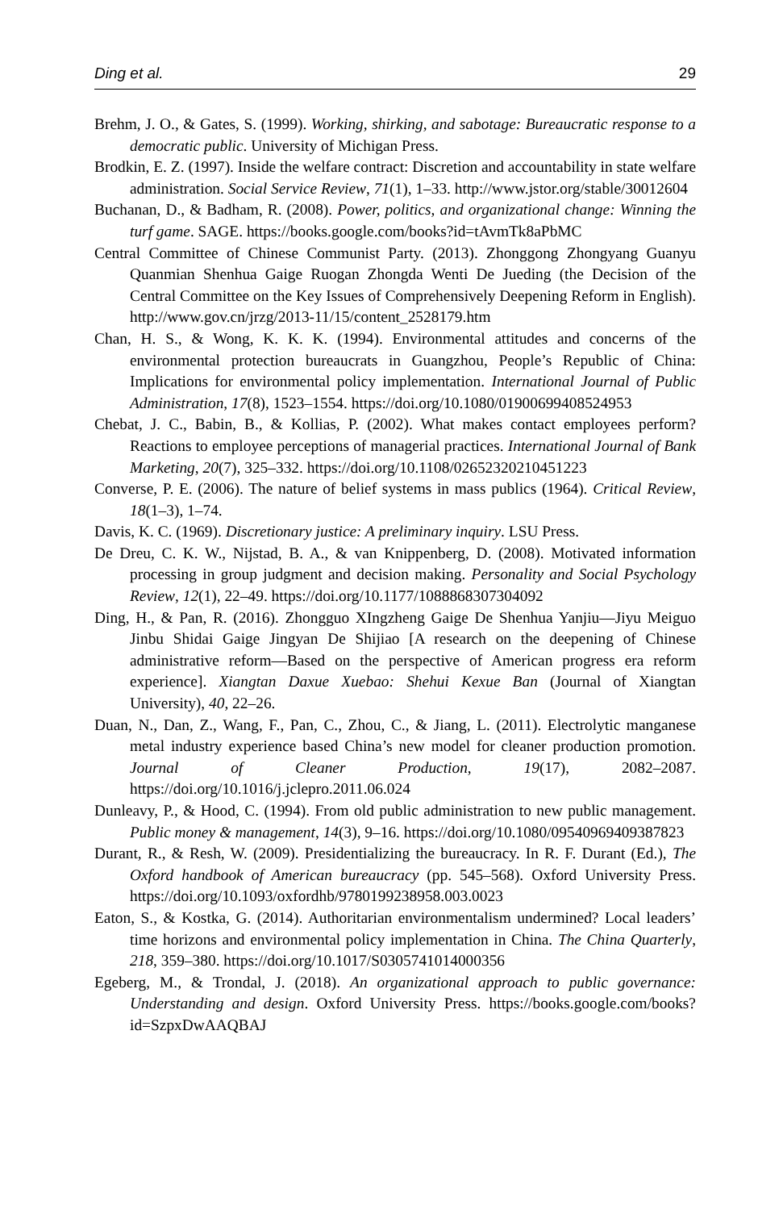Ding et al. 29
Brehm, J. O., & Gates, S. (1999). Working, shirking, and sabotage: Bureaucratic response to a democratic public. University of Michigan Press.
Brodkin, E. Z. (1997). Inside the welfare contract: Discretion and accountability in state welfare administration. Social Service Review, 71(1), 1–33. http://www.jstor.org/stable/30012604
Buchanan, D., & Badham, R. (2008). Power, politics, and organizational change: Winning the turf game. SAGE. https://books.google.com/books?id=tAvmTk8aPbMC
Central Committee of Chinese Communist Party. (2013). Zhonggong Zhongyang Guanyu Quanmian Shenhua Gaige Ruogan Zhongda Wenti De Jueding (the Decision of the Central Committee on the Key Issues of Comprehensively Deepening Reform in English). http://www.gov.cn/jrzg/2013-11/15/content_2528179.htm
Chan, H. S., & Wong, K. K. K. (1994). Environmental attitudes and concerns of the environmental protection bureaucrats in Guangzhou, People’s Republic of China: Implications for environmental policy implementation. International Journal of Public Administration, 17(8), 1523–1554. https://doi.org/10.1080/01900699408524953
Chebat, J. C., Babin, B., & Kollias, P. (2002). What makes contact employees perform? Reactions to employee perceptions of managerial practices. International Journal of Bank Marketing, 20(7), 325–332. https://doi.org/10.1108/02652320210451223
Converse, P. E. (2006). The nature of belief systems in mass publics (1964). Critical Review, 18(1–3), 1–74.
Davis, K. C. (1969). Discretionary justice: A preliminary inquiry. LSU Press.
De Dreu, C. K. W., Nijstad, B. A., & van Knippenberg, D. (2008). Motivated information processing in group judgment and decision making. Personality and Social Psychology Review, 12(1), 22–49. https://doi.org/10.1177/1088868307304092
Ding, H., & Pan, R. (2016). Zhongguo XIngzheng Gaige De Shenhua Yanjiu—Jiyu Meiguo Jinbu Shidai Gaige Jingyan De Shijiao [A research on the deepening of Chinese administrative reform—Based on the perspective of American progress era reform experience]. Xiangtan Daxue Xuebao: Shehui Kexue Ban (Journal of Xiangtan University), 40, 22–26.
Duan, N., Dan, Z., Wang, F., Pan, C., Zhou, C., & Jiang, L. (2011). Electrolytic manganese metal industry experience based China’s new model for cleaner production promotion. Journal of Cleaner Production, 19(17), 2082–2087. https://doi.org/10.1016/j.jclepro.2011.06.024
Dunleavy, P., & Hood, C. (1994). From old public administration to new public management. Public money & management, 14(3), 9–16. https://doi.org/10.1080/09540969409387823
Durant, R., & Resh, W. (2009). Presidentializing the bureaucracy. In R. F. Durant (Ed.), The Oxford handbook of American bureaucracy (pp. 545–568). Oxford University Press. https://doi.org/10.1093/oxfordhb/9780199238958.003.0023
Eaton, S., & Kostka, G. (2014). Authoritarian environmentalism undermined? Local leaders’ time horizons and environmental policy implementation in China. The China Quarterly, 218, 359–380. https://doi.org/10.1017/S0305741014000356
Egeberg, M., & Trondal, J. (2018). An organizational approach to public governance: Understanding and design. Oxford University Press. https://books.google.com/books?id=SzpxDwAAQBAJ